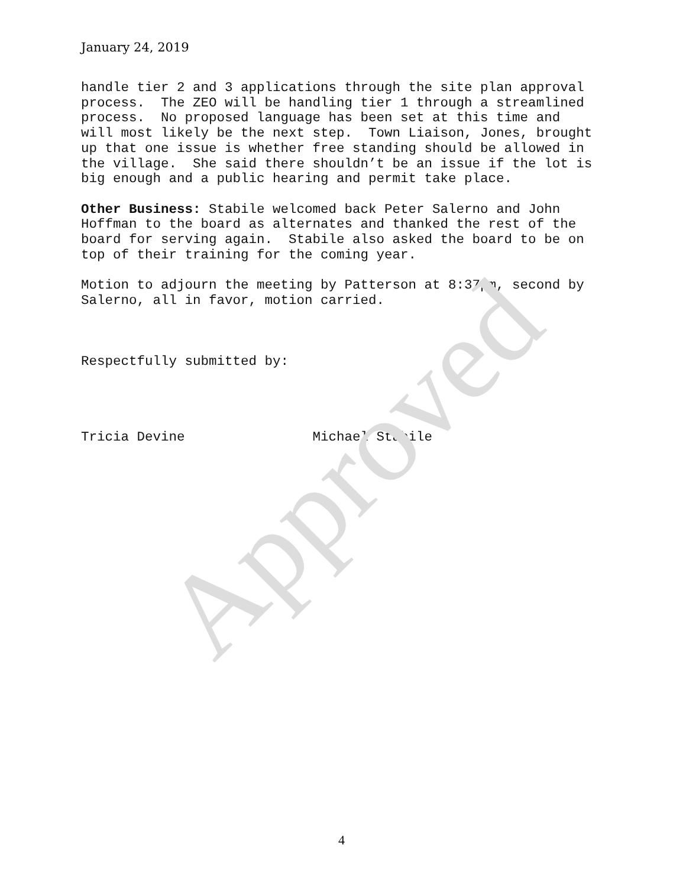January 24, 2019
handle tier 2 and 3 applications through the site plan approval process. The ZEO will be handling tier 1 through a streamlined process. No proposed language has been set at this time and will most likely be the next step. Town Liaison, Jones, brought up that one issue is whether free standing should be allowed in the village. She said there shouldn’t be an issue if the lot is big enough and a public hearing and permit take place. Other Business: Stabile welcomed back Peter Salerno and John Hoffman to the board as alternates and thanked the rest of the board for serving again. Stabile also asked the board to be on top of their training for the coming year. Motion to adjourn the meeting by Patterson at 8:37pm, second by Salerno, all in favor, motion carried. Respectfully submitted by: Tricia Devine Michael Stabile Approved
4